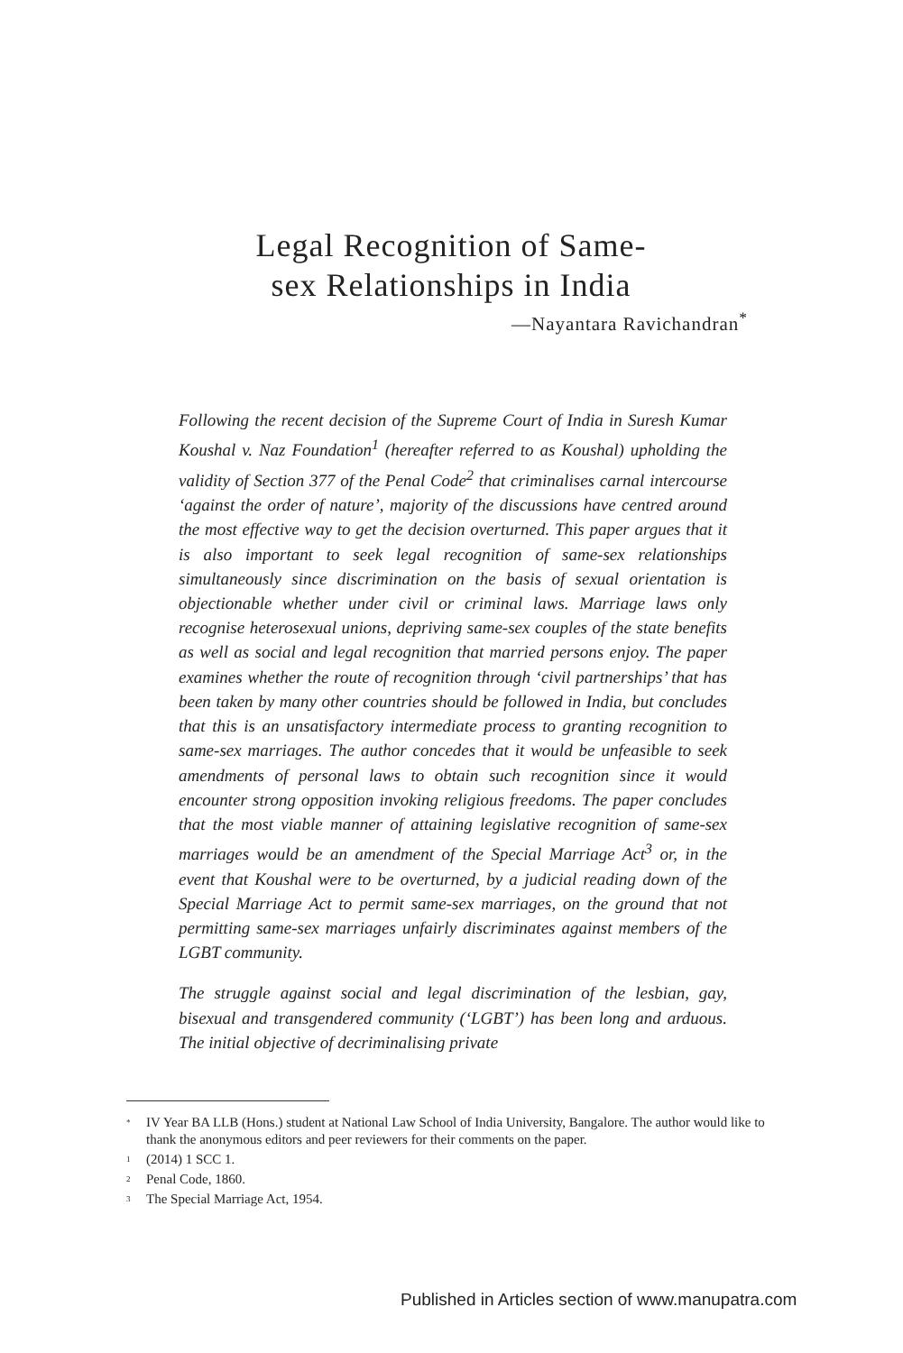Legal Recognition of Same-
sex Relationships in India
—Nayantara Ravichandran<sup>*</sup>
Following the recent decision of the Supreme Court of India in Suresh Kumar Koushal v. Naz Foundation<sup>1</sup> (hereafter referred to as Koushal) upholding the validity of Section 377 of the Penal Code<sup>2</sup> that criminalises carnal intercourse ‘against the order of nature’, majority of the discussions have centred around the most effective way to get the decision overturned. This paper argues that it is also important to seek legal recognition of same-sex relationships simultaneously since discrimination on the basis of sexual orientation is objectionable whether under civil or criminal laws. Marriage laws only recognise heterosexual unions, depriving same-sex couples of the state benefits as well as social and legal recognition that married persons enjoy. The paper examines whether the route of recognition through ‘civil partnerships’ that has been taken by many other countries should be followed in India, but concludes that this is an unsatisfactory intermediate process to granting recognition to same-sex marriages. The author concedes that it would be unfeasible to seek amendments of personal laws to obtain such recognition since it would encounter strong opposition invoking religious freedoms. The paper concludes that the most viable manner of attaining legislative recognition of same-sex marriages would be an amendment of the Special Marriage Act<sup>3</sup> or, in the event that Koushal were to be overturned, by a judicial reading down of the Special Marriage Act to permit same-sex marriages, on the ground that not permitting same-sex marriages unfairly discriminates against members of the LGBT community.
The struggle against social and legal discrimination of the lesbian, gay, bisexual and transgendered community (‘LGBT’) has been long and arduous. The initial objective of decriminalising private
<sup>*</sup> IV Year BA LLB (Hons.) student at National Law School of India University, Bangalore. The author would like to thank the anonymous editors and peer reviewers for their comments on the paper.
<sup>1</sup> (2014) 1 SCC 1.
<sup>2</sup> Penal Code, 1860.
<sup>3</sup> The Special Marriage Act, 1954.
Published in Articles section of www.manupatra.com